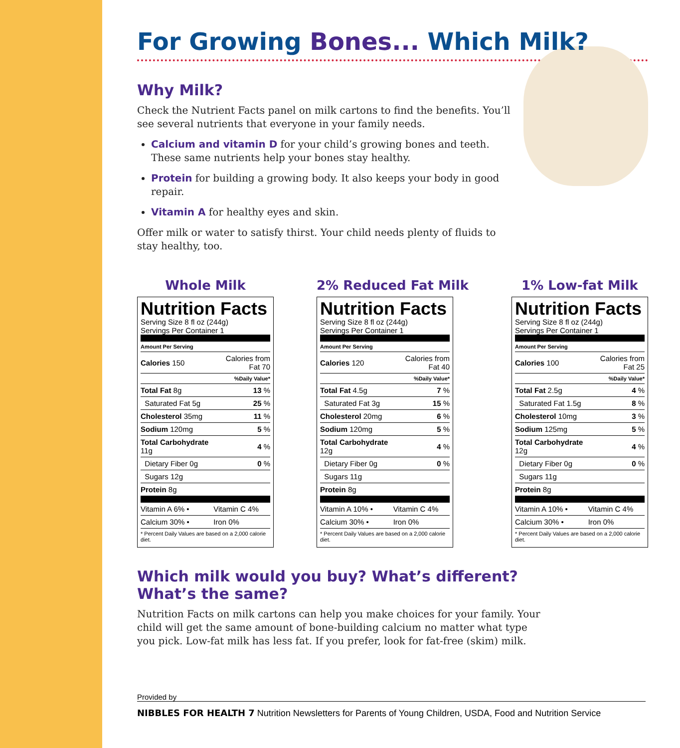For Growing Bones... Which Milk?
Why Milk?
Check the Nutrient Facts panel on milk cartons to find the benefits. You’ll see several nutrients that everyone in your family needs.
Calcium and vitamin D for your child’s growing bones and teeth. These same nutrients help your bones stay healthy.
Protein for building a growing body. It also keeps your body in good repair.
Vitamin A for healthy eyes and skin.
Offer milk or water to satisfy thirst. Your child needs plenty of fluids to stay healthy, too.
Whole Milk
Nutrition Facts
Serving Size 8 fl oz (244g)
Servings Per Container 1
| Amount Per Serving | |
| Calories 150 | Calories from Fat 70 |
| | %Daily Value* |
| Total Fat 8g | 13 % |
| Saturated Fat 5g | 25 % |
| Cholesterol 35mg | 11 % |
| Sodium 120mg | 5 % |
| Total Carbohydrate 11g | 4 % |
| Dietary Fiber 0g | 0 % |
| Sugars 12g | |
| Protein 8g | |
| Vitamin A 6% • | Vitamin C 4% |
| Calcium 30% • | Iron 0% |
| * Percent Daily Values are based on a 2,000 calorie diet. | |
2% Reduced Fat Milk
Nutrition Facts
Serving Size 8 fl oz (244g)
Servings Per Container 1
| Amount Per Serving | |
| Calories 120 | Calories from Fat 40 |
| | %Daily Value* |
| Total Fat 4.5g | 7 % |
| Saturated Fat 3g | 15 % |
| Cholesterol 20mg | 6 % |
| Sodium 120mg | 5 % |
| Total Carbohydrate 12g | 4 % |
| Dietary Fiber 0g | 0 % |
| Sugars 11g | |
| Protein 8g | |
| Vitamin A 10% • | Vitamin C 4% |
| Calcium 30% • | Iron 0% |
| * Percent Daily Values are based on a 2,000 calorie diet. | |
1% Low-fat Milk
Nutrition Facts
Serving Size 8 fl oz (244g)
Servings Per Container 1
| Amount Per Serving | |
| Calories 100 | Calories from Fat 25 |
| | %Daily Value* |
| Total Fat 2.5g | 4 % |
| Saturated Fat 1.5g | 8 % |
| Cholesterol 10mg | 3 % |
| Sodium 125mg | 5 % |
| Total Carbohydrate 12g | 4 % |
| Dietary Fiber 0g | 0 % |
| Sugars 11g | |
| Protein 8g | |
| Vitamin A 10% • | Vitamin C 4% |
| Calcium 30% • | Iron 0% |
| * Percent Daily Values are based on a 2,000 calorie diet. | |
Which milk would you buy? What’s different?
What’s the same?
Nutrition Facts on milk cartons can help you make choices for your family. Your child will get the same amount of bone-building calcium no matter what type you pick. Low-fat milk has less fat. If you prefer, look for fat-free (skim) milk.
Provided by
NIBBLES FOR HEALTH 7 Nutrition Newsletters for Parents of Young Children, USDA, Food and Nutrition Service